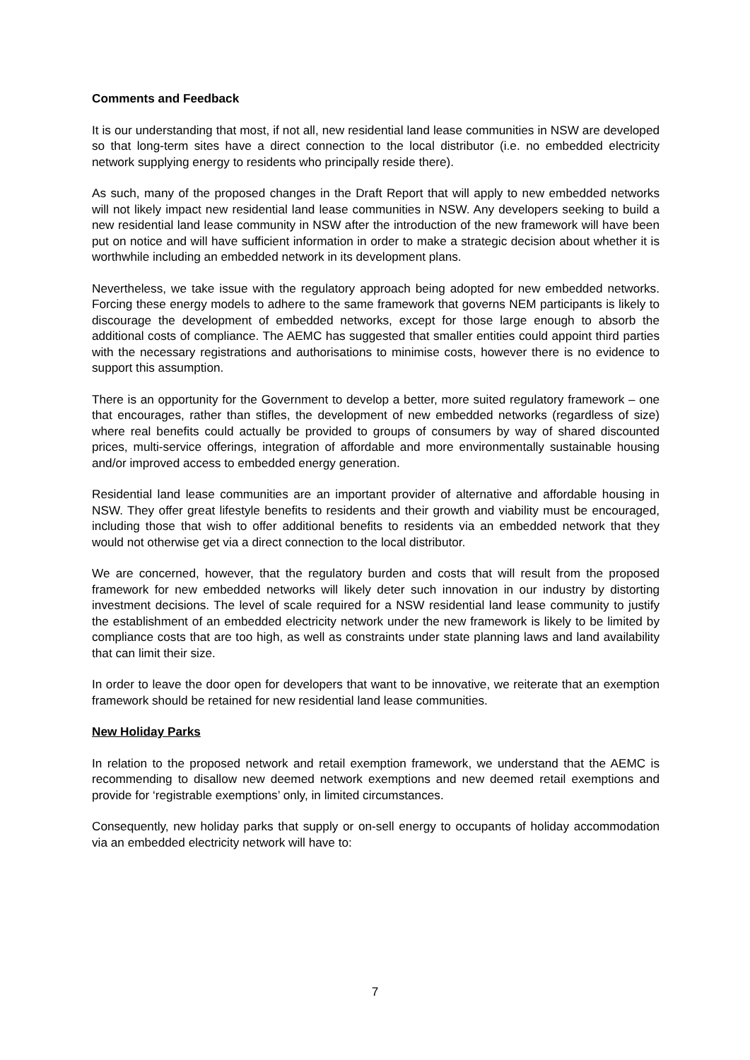Comments and Feedback
It is our understanding that most, if not all, new residential land lease communities in NSW are developed so that long-term sites have a direct connection to the local distributor (i.e. no embedded electricity network supplying energy to residents who principally reside there).
As such, many of the proposed changes in the Draft Report that will apply to new embedded networks will not likely impact new residential land lease communities in NSW. Any developers seeking to build a new residential land lease community in NSW after the introduction of the new framework will have been put on notice and will have sufficient information in order to make a strategic decision about whether it is worthwhile including an embedded network in its development plans.
Nevertheless, we take issue with the regulatory approach being adopted for new embedded networks. Forcing these energy models to adhere to the same framework that governs NEM participants is likely to discourage the development of embedded networks, except for those large enough to absorb the additional costs of compliance. The AEMC has suggested that smaller entities could appoint third parties with the necessary registrations and authorisations to minimise costs, however there is no evidence to support this assumption.
There is an opportunity for the Government to develop a better, more suited regulatory framework – one that encourages, rather than stifles, the development of new embedded networks (regardless of size) where real benefits could actually be provided to groups of consumers by way of shared discounted prices, multi-service offerings, integration of affordable and more environmentally sustainable housing and/or improved access to embedded energy generation.
Residential land lease communities are an important provider of alternative and affordable housing in NSW. They offer great lifestyle benefits to residents and their growth and viability must be encouraged, including those that wish to offer additional benefits to residents via an embedded network that they would not otherwise get via a direct connection to the local distributor.
We are concerned, however, that the regulatory burden and costs that will result from the proposed framework for new embedded networks will likely deter such innovation in our industry by distorting investment decisions. The level of scale required for a NSW residential land lease community to justify the establishment of an embedded electricity network under the new framework is likely to be limited by compliance costs that are too high, as well as constraints under state planning laws and land availability that can limit their size.
In order to leave the door open for developers that want to be innovative, we reiterate that an exemption framework should be retained for new residential land lease communities.
New Holiday Parks
In relation to the proposed network and retail exemption framework, we understand that the AEMC is recommending to disallow new deemed network exemptions and new deemed retail exemptions and provide for ‘registrable exemptions’ only, in limited circumstances.
Consequently, new holiday parks that supply or on-sell energy to occupants of holiday accommodation via an embedded electricity network will have to:
7